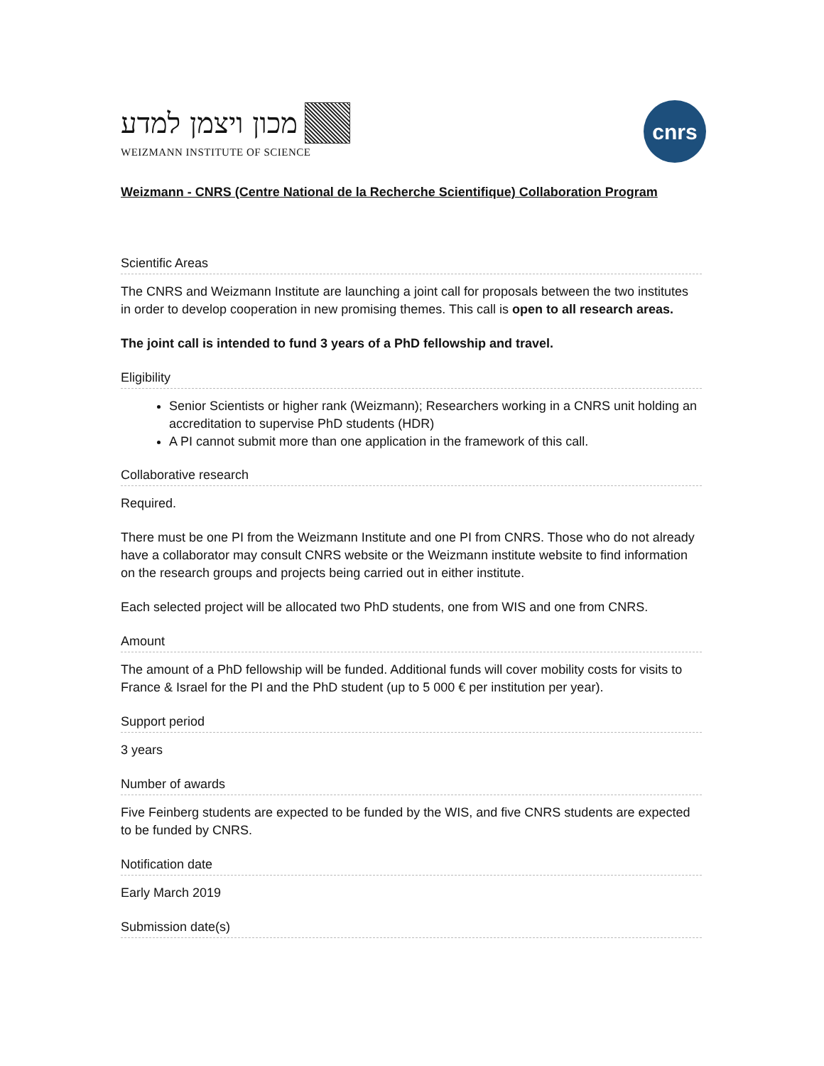מכון ויצמן למדע
WEIZMANN INSTITUTE OF SCIENCE
cnrs
Weizmann - CNRS (Centre National de la Recherche Scientifique) Collaboration Program
Scientific Areas
The CNRS and Weizmann Institute are launching a joint call for proposals between the two institutes in order to develop cooperation in new promising themes. This call is open to all research areas.
The joint call is intended to fund 3 years of a PhD fellowship and travel.
Eligibility
Senior Scientists or higher rank (Weizmann); Researchers working in a CNRS unit holding an accreditation to supervise PhD students (HDR)
A PI cannot submit more than one application in the framework of this call.
Collaborative research
Required.
There must be one PI from the Weizmann Institute and one PI from CNRS. Those who do not already have a collaborator may consult CNRS website or the Weizmann institute website to find information on the research groups and projects being carried out in either institute.
Each selected project will be allocated two PhD students, one from WIS and one from CNRS.
Amount
The amount of a PhD fellowship will be funded. Additional funds will cover mobility costs for visits to France & Israel for the PI and the PhD student (up to 5 000 € per institution per year).
Support period
3 years
Number of awards
Five Feinberg students are expected to be funded by the WIS, and five CNRS students are expected to be funded by CNRS.
Notification date
Early March 2019
Submission date(s)